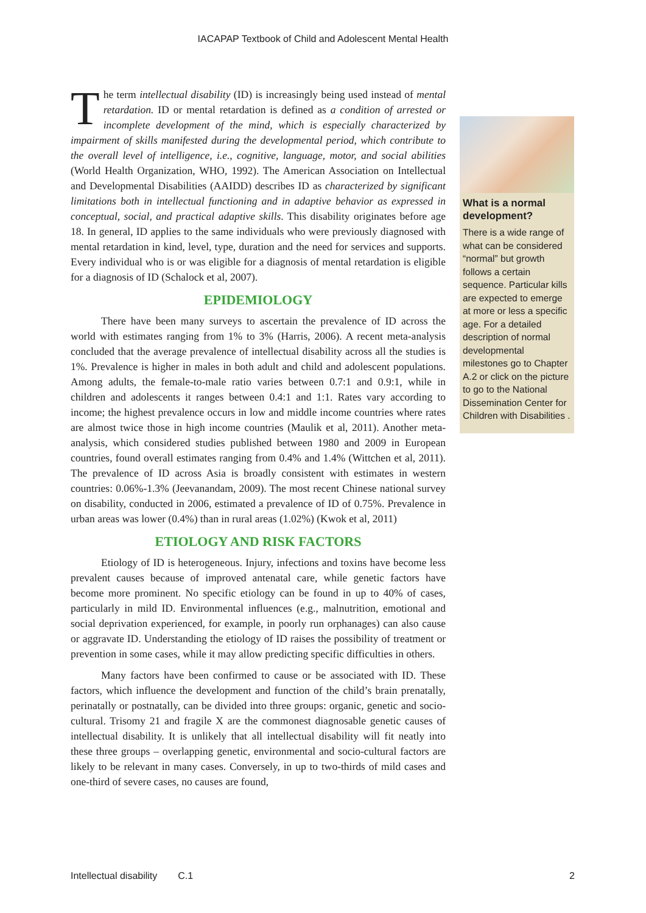IACAPAP Textbook of Child and Adolescent Mental Health
The term intellectual disability (ID) is increasingly being used instead of mental retardation. ID or mental retardation is defined as a condition of arrested or incomplete development of the mind, which is especially characterized by impairment of skills manifested during the developmental period, which contribute to the overall level of intelligence, i.e., cognitive, language, motor, and social abilities (World Health Organization, WHO, 1992). The American Association on Intellectual and Developmental Disabilities (AAIDD) describes ID as characterized by significant limitations both in intellectual functioning and in adaptive behavior as expressed in conceptual, social, and practical adaptive skills. This disability originates before age 18. In general, ID applies to the same individuals who were previously diagnosed with mental retardation in kind, level, type, duration and the need for services and supports. Every individual who is or was eligible for a diagnosis of mental retardation is eligible for a diagnosis of ID (Schalock et al, 2007).
EPIDEMIOLOGY
There have been many surveys to ascertain the prevalence of ID across the world with estimates ranging from 1% to 3% (Harris, 2006). A recent meta-analysis concluded that the average prevalence of intellectual disability across all the studies is 1%. Prevalence is higher in males in both adult and child and adolescent populations. Among adults, the female-to-male ratio varies between 0.7:1 and 0.9:1, while in children and adolescents it ranges between 0.4:1 and 1:1. Rates vary according to income; the highest prevalence occurs in low and middle income countries where rates are almost twice those in high income countries (Maulik et al, 2011). Another meta-analysis, which considered studies published between 1980 and 2009 in European countries, found overall estimates ranging from 0.4% and 1.4% (Wittchen et al, 2011). The prevalence of ID across Asia is broadly consistent with estimates in western countries: 0.06%-1.3% (Jeevanandam, 2009). The most recent Chinese national survey on disability, conducted in 2006, estimated a prevalence of ID of 0.75%. Prevalence in urban areas was lower (0.4%) than in rural areas (1.02%) (Kwok et al, 2011)
ETIOLOGY AND RISK FACTORS
Etiology of ID is heterogeneous. Injury, infections and toxins have become less prevalent causes because of improved antenatal care, while genetic factors have become more prominent. No specific etiology can be found in up to 40% of cases, particularly in mild ID. Environmental influences (e.g., malnutrition, emotional and social deprivation experienced, for example, in poorly run orphanages) can also cause or aggravate ID. Understanding the etiology of ID raises the possibility of treatment or prevention in some cases, while it may allow predicting specific difficulties in others.
Many factors have been confirmed to cause or be associated with ID. These factors, which influence the development and function of the child’s brain prenatally, perinatally or postnatally, can be divided into three groups: organic, genetic and socio-cultural. Trisomy 21 and fragile X are the commonest diagnosable genetic causes of intellectual disability. It is unlikely that all intellectual disability will fit neatly into these three groups – overlapping genetic, environmental and socio-cultural factors are likely to be relevant in many cases. Conversely, in up to two-thirds of mild cases and one-third of severe cases, no causes are found,
What is a normal development?
There is a wide range of what can be considered “normal” but growth follows a certain sequence. Particular kills are expected to emerge at more or less a specific age. For a detailed description of normal developmental milestones go to Chapter A.2 or click on the picture to go to the National Dissemination Center for Children with Disabilities .
Intellectual disability C.1 2